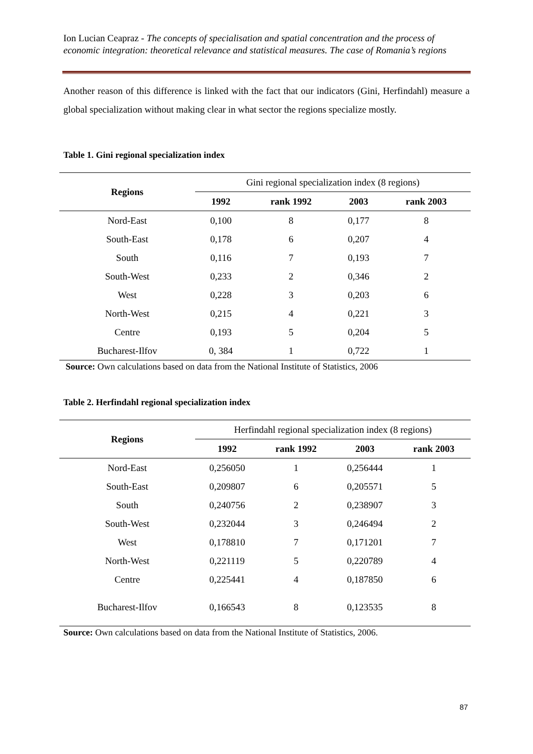Ion Lucian Ceapraz - The concepts of specialisation and spatial concentration and the process of economic integration: theoretical relevance and statistical measures. The case of Romania’s regions
Another reason of this difference is linked with the fact that our indicators (Gini, Herfindahl) measure a global specialization without making clear in what sector the regions specialize mostly.
Table 1. Gini regional specialization index
| Regions | Gini regional specialization index (8 regions) | | | |
| | 1992 | rank 1992 | 2003 | rank 2003 |
| Nord-East | 0,100 | 8 | 0,177 | 8 |
| South-East | 0,178 | 6 | 0,207 | 4 |
| South | 0,116 | 7 | 0,193 | 7 |
| South-West | 0,233 | 2 | 0,346 | 2 |
| West | 0,228 | 3 | 0,203 | 6 |
| North-West | 0,215 | 4 | 0,221 | 3 |
| Centre | 0,193 | 5 | 0,204 | 5 |
| Bucharest-Ilfov | 0, 384 | 1 | 0,722 | 1 |
Source: Own calculations based on data from the National Institute of Statistics, 2006
Table 2. Herfindahl regional specialization index
| Regions | Herfindahl regional specialization index (8 regions) | | | |
| | 1992 | rank 1992 | 2003 | rank 2003 |
| Nord-East | 0,256050 | 1 | 0,256444 | 1 |
| South-East | 0,209807 | 6 | 0,205571 | 5 |
| South | 0,240756 | 2 | 0,238907 | 3 |
| South-West | 0,232044 | 3 | 0,246494 | 2 |
| West | 0,178810 | 7 | 0,171201 | 7 |
| North-West | 0,221119 | 5 | 0,220789 | 4 |
| Centre | 0,225441 | 4 | 0,187850 | 6 |
| Bucharest-Ilfov | 0,166543 | 8 | 0,123535 | 8 |
Source: Own calculations based on data from the National Institute of Statistics, 2006.
87